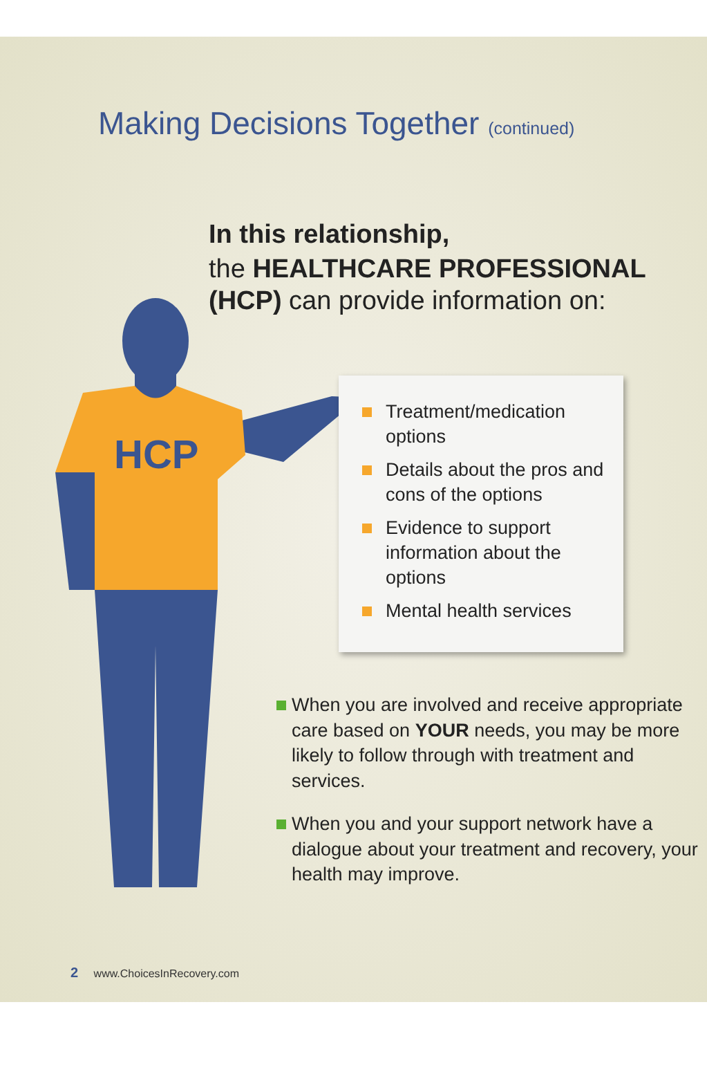HCP
Making Decisions Together (continued)
In this relationship,
the HEALTHCARE PROFESSIONAL (HCP) can provide information on:
Treatment/medication options
Details about the pros and cons of the options
Evidence to support information about the options
Mental health services
When you are involved and receive appropriate care based on YOUR needs, you may be more likely to follow through with treatment and services.
When you and your support network have a dialogue about your treatment and recovery, your health may improve.
2 www.ChoicesInRecovery.com